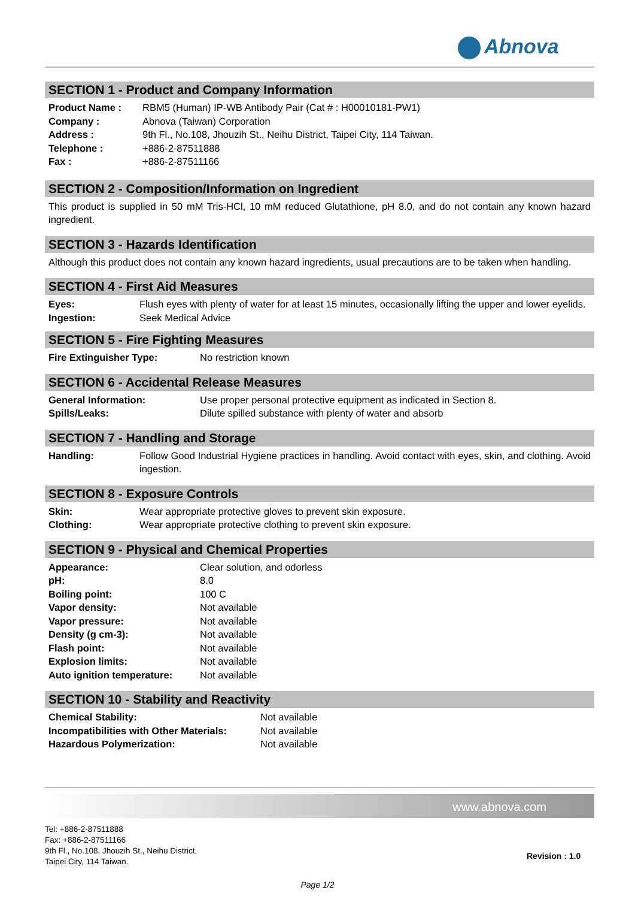Abnova
SECTION 1 - Product and Company Information
| Product Name : | RBM5 (Human) IP-WB Antibody Pair (Cat # : H00010181-PW1) |
| Company : | Abnova (Taiwan) Corporation |
| Address : | 9th Fl., No.108, Jhouzih St., Neihu District, Taipei City, 114 Taiwan. |
| Telephone : | +886-2-87511888 |
| Fax : | +886-2-87511166 |
SECTION 2 - Composition/Information on Ingredient
This product is supplied in 50 mM Tris-HCl, 10 mM reduced Glutathione, pH 8.0, and do not contain any known hazard ingredient.
SECTION 3 - Hazards Identification
Although this product does not contain any known hazard ingredients, usual precautions are to be taken when handling.
SECTION 4 - First Aid Measures
| Eyes: | Flush eyes with plenty of water for at least 15 minutes, occasionally lifting the upper and lower eyelids. |
| Ingestion: | Seek Medical Advice |
SECTION 5 - Fire Fighting Measures
| Fire Extinguisher Type: | No restriction known |
SECTION 6 - Accidental Release Measures
| General Information: | Use proper personal protective equipment as indicated in Section 8. |
| Spills/Leaks: | Dilute spilled substance with plenty of water and absorb |
SECTION 7 - Handling and Storage
| Handling: | Follow Good Industrial Hygiene practices in handling. Avoid contact with eyes, skin, and clothing. Avoid ingestion. |
SECTION 8 - Exposure Controls
| Skin: | Wear appropriate protective gloves to prevent skin exposure. |
| Clothing: | Wear appropriate protective clothing to prevent skin exposure. |
SECTION 9 - Physical and Chemical Properties
| Appearance: | Clear solution, and odorless |
| pH: | 8.0 |
| Boiling point: | 100 C |
| Vapor density: | Not available |
| Vapor pressure: | Not available |
| Density (g cm-3): | Not available |
| Flash point: | Not available |
| Explosion limits: | Not available |
| Auto ignition temperature: | Not available |
SECTION 10 - Stability and Reactivity
| Chemical Stability: | Not available |
| Incompatibilities with Other Materials: | Not available |
| Hazardous Polymerization: | Not available |
www.abnova.com
Tel: +886-2-87511888
Fax: +886-2-87511166
9th Fl., No.108, Jhouzih St., Neihu District,
Taipei City, 114 Taiwan.
Revision : 1.0
Page 1/2